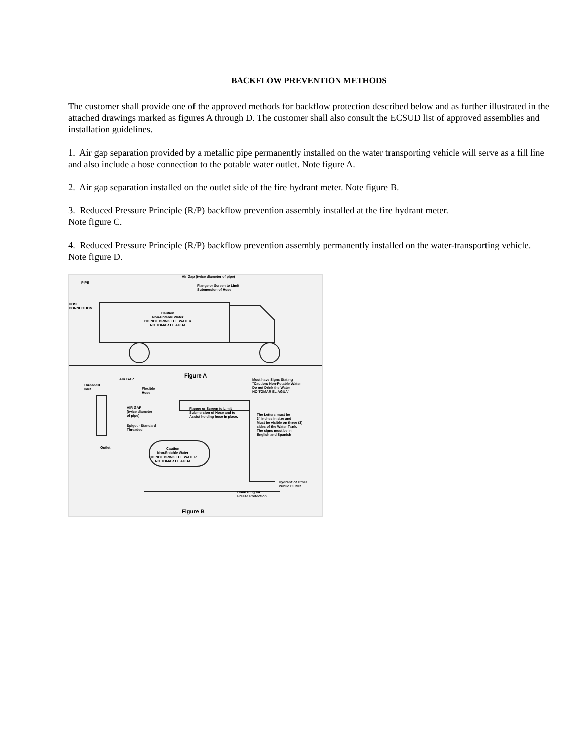BACKFLOW PREVENTION METHODS
The customer shall provide one of the approved methods for backflow protection described below and as further illustrated in the attached drawings marked as figures A through D. The customer shall also consult the ECSUD list of approved assemblies and installation guidelines.
1. Air gap separation provided by a metallic pipe permanently installed on the water transporting vehicle will serve as a fill line and also include a hose connection to the potable water outlet. Note figure A.
2. Air gap separation installed on the outlet side of the fire hydrant meter. Note figure B.
3. Reduced Pressure Principle (R/P) backflow prevention assembly installed at the fire hydrant meter.
Note figure C.
4. Reduced Pressure Principle (R/P) backflow prevention assembly permanently installed on the water-transporting vehicle. Note figure D.
Air Gap (twice diameter of pipe)
PIPE
Flange or Screen to Limit
Submersion of Hose
HOSE
CONNECTION
Caution
Non-Potable Water
DO NOT DRINK THE WATER
NO TOMAR EL AGUA
Figure A
AIR GAP
Threaded
Inlet
Flexible
Hose
Must have Signs Stating
"Caution: Non-Potable Water.
Do not Drink the Water
NO TOMAR EL AGUA"
AIR GAP
(twice diameter
of pipe)
Flange or Screen to Limit
Submersion of Hose and to
Assist holding hose in place.
The Letters must be
3" inches in size and
Must be visible on three (3)
sides of the Water Tank.
The signs must be in
English and Spanish
Spigot - Standard
Threaded
Outlet
Caution
Non-Potable Water
DO NOT DRINK THE WATER
NO TOMAR EL AGUA
Hydrant of Other
Public Outlet
Drain Plug for
Freeze Protection.
Figure B